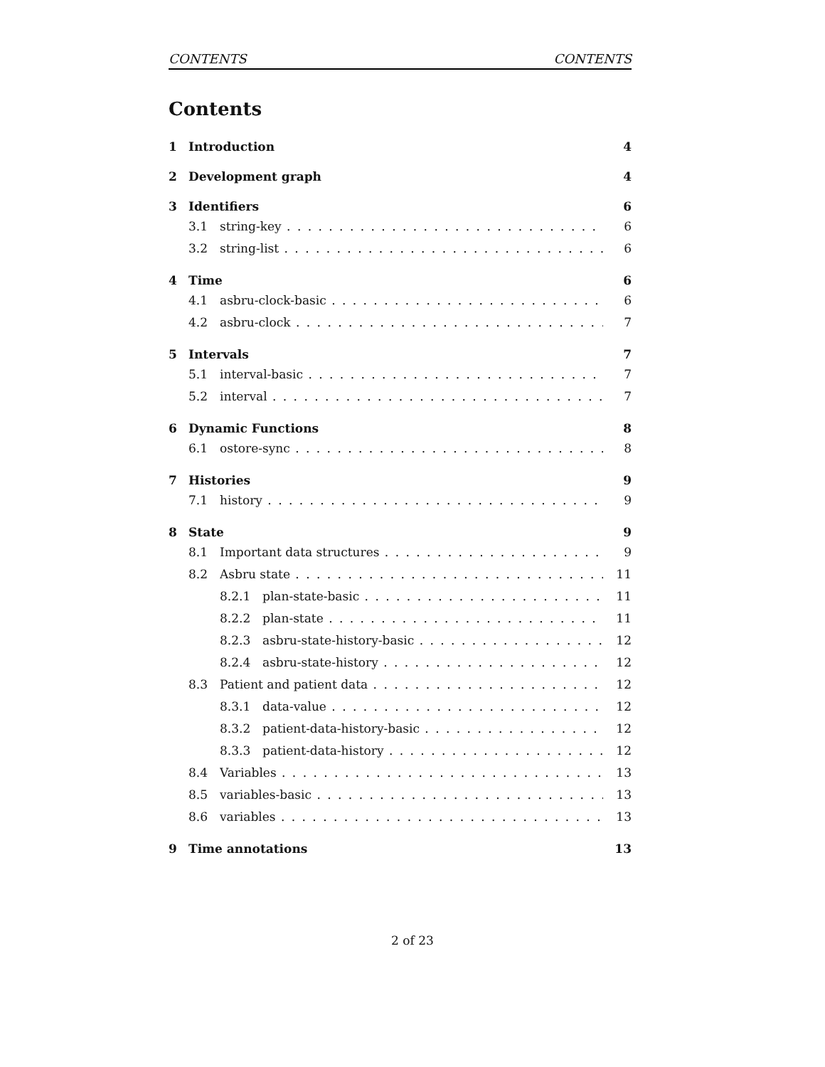CONTENTS CONTENTS
Contents
1 Introduction 4
2 Development graph 4
3 Identifiers 6
3.1 string-key 6
3.2 string-list 6
4 Time 6
4.1 asbru-clock-basic 6
4.2 asbru-clock 7
5 Intervals 7
5.1 interval-basic 7
5.2 interval 7
6 Dynamic Functions 8
6.1 ostore-sync 8
7 Histories 9
7.1 history 9
8 State 9
8.1 Important data structures 9
8.2 Asbru state 11
8.2.1 plan-state-basic 11
8.2.2 plan-state 11
8.2.3 asbru-state-history-basic 12
8.2.4 asbru-state-history 12
8.3 Patient and patient data 12
8.3.1 data-value 12
8.3.2 patient-data-history-basic 12
8.3.3 patient-data-history 12
8.4 Variables 13
8.5 variables-basic 13
8.6 variables 13
9 Time annotations 13
2 of 23